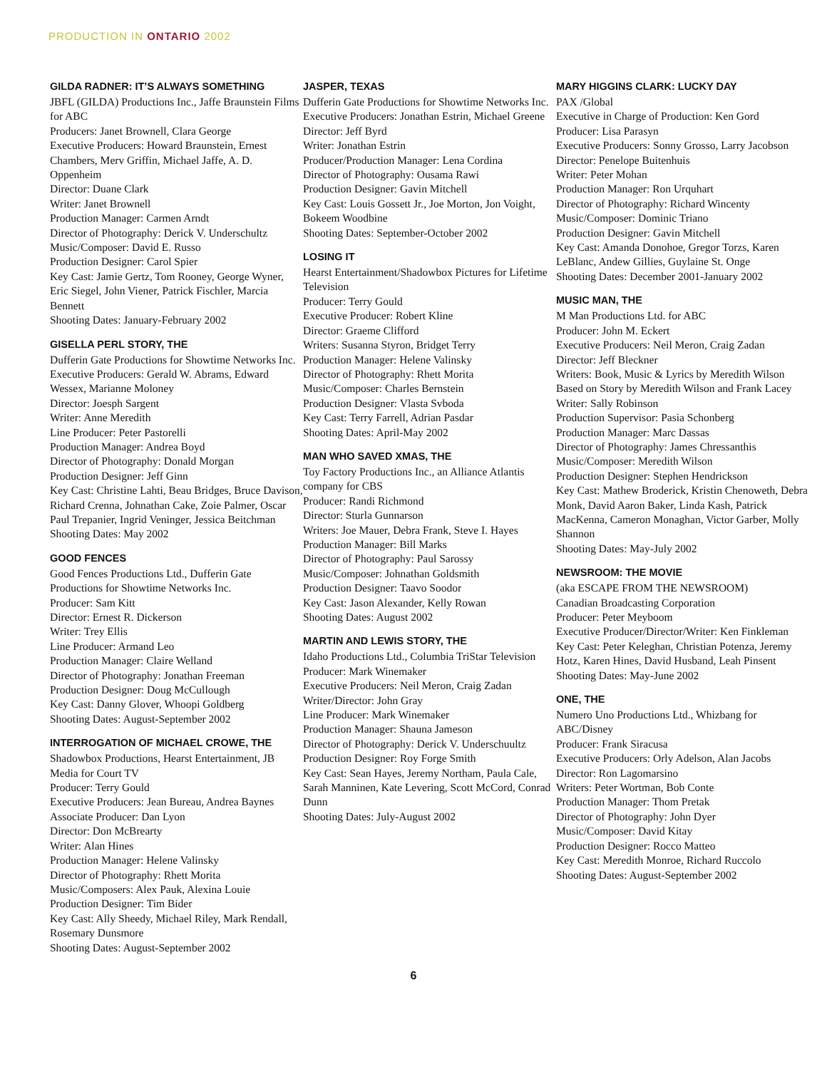PRODUCTION IN ONTARIO 2002
GILDA RADNER: IT’S ALWAYS SOMETHING
JBFL (GILDA) Productions Inc., Jaffe Braunstein Films for ABC
Producers: Janet Brownell, Clara George
Executive Producers: Howard Braunstein, Ernest Chambers, Merv Griffin, Michael Jaffe, A. D. Oppenheim
Director: Duane Clark
Writer: Janet Brownell
Production Manager: Carmen Arndt
Director of Photography: Derick V. Underschultz
Music/Composer: David E. Russo
Production Designer: Carol Spier
Key Cast: Jamie Gertz, Tom Rooney, George Wyner, Eric Siegel, John Viener, Patrick Fischler, Marcia Bennett
Shooting Dates: January-February 2002
GISELLA PERL STORY, THE
Dufferin Gate Productions for Showtime Networks Inc.
Executive Producers: Gerald W. Abrams, Edward Wessex, Marianne Moloney
Director: Joesph Sargent
Writer: Anne Meredith
Line Producer: Peter Pastorelli
Production Manager: Andrea Boyd
Director of Photography: Donald Morgan
Production Designer: Jeff Ginn
Key Cast: Christine Lahti, Beau Bridges, Bruce Davison, Richard Crenna, Johnathan Cake, Zoie Palmer, Oscar Paul Trepanier, Ingrid Veninger, Jessica Beitchman
Shooting Dates: May 2002
GOOD FENCES
Good Fences Productions Ltd., Dufferin Gate Productions for Showtime Networks Inc.
Producer: Sam Kitt
Director: Ernest R. Dickerson
Writer: Trey Ellis
Line Producer: Armand Leo
Production Manager: Claire Welland
Director of Photography: Jonathan Freeman
Production Designer: Doug McCullough
Key Cast: Danny Glover, Whoopi Goldberg
Shooting Dates: August-September 2002
INTERROGATION OF MICHAEL CROWE, THE
Shadowbox Productions, Hearst Entertainment, JB Media for Court TV
Producer: Terry Gould
Executive Producers: Jean Bureau, Andrea Baynes
Associate Producer: Dan Lyon
Director: Don McBrearty
Writer: Alan Hines
Production Manager: Helene Valinsky
Director of Photography: Rhett Morita
Music/Composers: Alex Pauk, Alexina Louie
Production Designer: Tim Bider
Key Cast: Ally Sheedy, Michael Riley, Mark Rendall, Rosemary Dunsmore
Shooting Dates: August-September 2002
JASPER, TEXAS
Dufferin Gate Productions for Showtime Networks Inc.
Executive Producers: Jonathan Estrin, Michael Greene
Director: Jeff Byrd
Writer: Jonathan Estrin
Producer/Production Manager: Lena Cordina
Director of Photography: Ousama Rawi
Production Designer: Gavin Mitchell
Key Cast: Louis Gossett Jr., Joe Morton, Jon Voight, Bokeem Woodbine
Shooting Dates: September-October 2002
LOSING IT
Hearst Entertainment/Shadowbox Pictures for Lifetime Television
Producer: Terry Gould
Executive Producer: Robert Kline
Director: Graeme Clifford
Writers: Susanna Styron, Bridget Terry
Production Manager: Helene Valinsky
Director of Photography: Rhett Morita
Music/Composer: Charles Bernstein
Production Designer: Vlasta Svboda
Key Cast: Terry Farrell, Adrian Pasdar
Shooting Dates: April-May 2002
MAN WHO SAVED XMAS, THE
Toy Factory Productions Inc., an Alliance Atlantis company for CBS
Producer: Randi Richmond
Director: Sturla Gunnarson
Writers: Joe Mauer, Debra Frank, Steve I. Hayes
Production Manager: Bill Marks
Director of Photography: Paul Sarossy
Music/Composer: Johnathan Goldsmith
Production Designer: Taavo Soodor
Key Cast: Jason Alexander, Kelly Rowan
Shooting Dates: August 2002
MARTIN AND LEWIS STORY, THE
Idaho Productions Ltd., Columbia TriStar Television
Producer: Mark Winemaker
Executive Producers: Neil Meron, Craig Zadan
Writer/Director: John Gray
Line Producer: Mark Winemaker
Production Manager: Shauna Jameson
Director of Photography: Derick V. Underschuultz
Production Designer: Roy Forge Smith
Key Cast: Sean Hayes, Jeremy Northam, Paula Cale, Sarah Manninen, Kate Levering, Scott McCord, Conrad Dunn
Shooting Dates: July-August 2002
MARY HIGGINS CLARK: LUCKY DAY
PAX /Global
Executive in Charge of Production: Ken Gord
Producer: Lisa Parasyn
Executive Producers: Sonny Grosso, Larry Jacobson
Director: Penelope Buitenhuis
Writer: Peter Mohan
Production Manager: Ron Urquhart
Director of Photography: Richard Wincenty
Music/Composer: Dominic Triano
Production Designer: Gavin Mitchell
Key Cast: Amanda Donohoe, Gregor Torzs, Karen LeBlanc, Andew Gillies, Guylaine St. Onge
Shooting Dates: December 2001-January 2002
MUSIC MAN, THE
M Man Productions Ltd. for ABC
Producer: John M. Eckert
Executive Producers: Neil Meron, Craig Zadan
Director: Jeff Bleckner
Writers: Book, Music & Lyrics by Meredith Wilson
Based on Story by Meredith Wilson and Frank Lacey
Writer: Sally Robinson
Production Supervisor: Pasia Schonberg
Production Manager: Marc Dassas
Director of Photography: James Chressanthis
Music/Composer: Meredith Wilson
Production Designer: Stephen Hendrickson
Key Cast: Mathew Broderick, Kristin Chenoweth, Debra Monk, David Aaron Baker, Linda Kash, Patrick MacKenna, Cameron Monaghan, Victor Garber, Molly Shannon
Shooting Dates: May-July 2002
NEWSROOM: THE MOVIE
(aka ESCAPE FROM THE NEWSROOM)
Canadian Broadcasting Corporation
Producer: Peter Meyboom
Executive Producer/Director/Writer: Ken Finkleman
Key Cast: Peter Keleghan, Christian Potenza, Jeremy Hotz, Karen Hines, David Husband, Leah Pinsent
Shooting Dates: May-June 2002
ONE, THE
Numero Uno Productions Ltd., Whizbang for ABC/Disney
Producer: Frank Siracusa
Executive Producers: Orly Adelson, Alan Jacobs
Director: Ron Lagomarsino
Writers: Peter Wortman, Bob Conte
Production Manager: Thom Pretak
Director of Photography: John Dyer
Music/Composer: David Kitay
Production Designer: Rocco Matteo
Key Cast: Meredith Monroe, Richard Ruccolo
Shooting Dates: August-September 2002
6